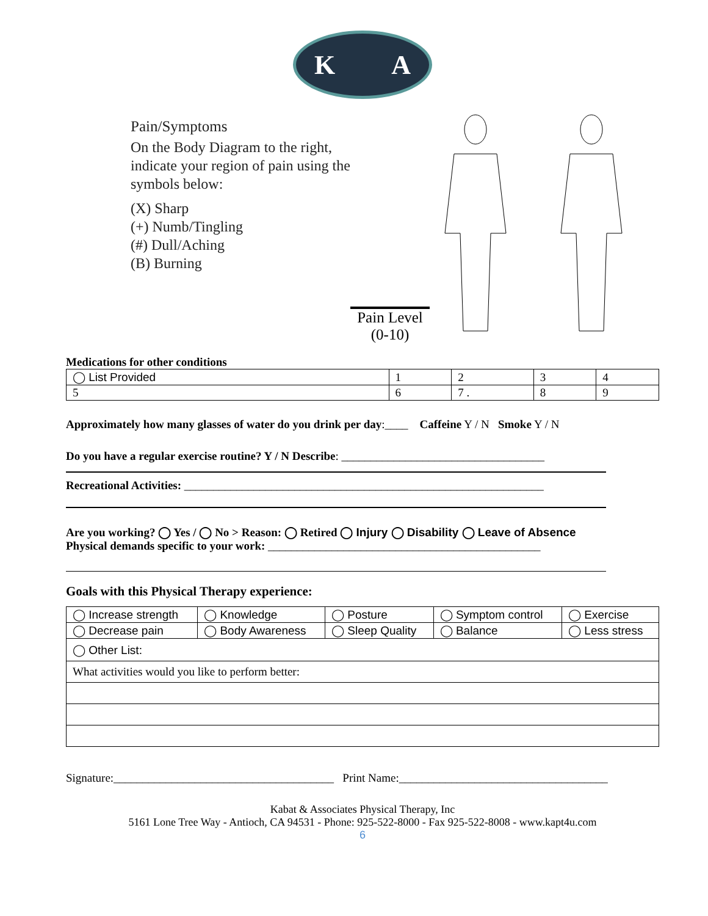K A
Pain/Symptoms
On the Body Diagram to the right, indicate your region of pain using the symbols below:
(X) Sharp
(+) Numb/Tingling
(#) Dull/Aching
(B) Burning
Pain Level
(0-10)
Medications for other conditions
| ◯ List Provided | 1 | 2 | 3 | 4 |
| 5 | 6 | 7 . | 8 | 9 |
Approximately how many glasses of water do you drink per day:____ Caffeine Y / N Smoke Y / N
Do you have a regular exercise routine? Y / N Describe: ___________________________________
Recreational Activities: ______________________________________________________________
Are you working? ◯ Yes / ◯ No > Reason: ◯ Retired ◯ Injury ◯ Disability ◯ Leave of Absence
Physical demands specific to your work: _______________________________________________
Goals with this Physical Therapy experience:
| ◯ Increase strength | ◯ Knowledge | ◯ Posture | ◯ Symptom control | ◯ Exercise |
| ◯ Decrease pain | ◯ Body Awareness | ◯ Sleep Quality | ◯ Balance | ◯ Less stress |
| ◯ Other List: | | | | |
| What activities would you like to perform better: | | | | |
Signature:______________________________________ Print Name:____________________________________
Kabat & Associates Physical Therapy, Inc
5161 Lone Tree Way - Antioch, CA 94531 - Phone: 925-522-8000 - Fax 925-522-8008 - www.kapt4u.com
6